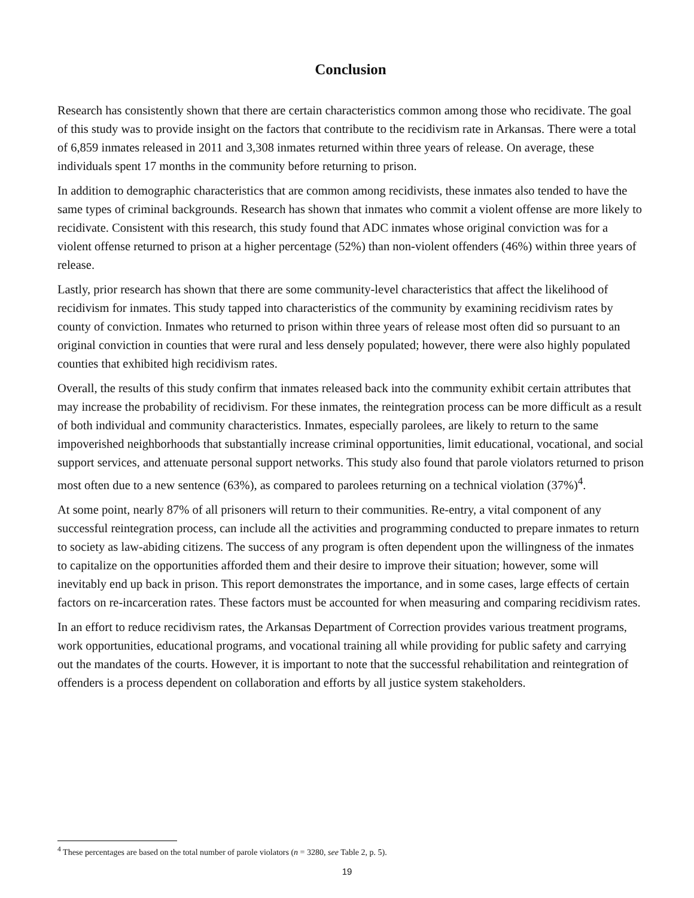Conclusion
Research has consistently shown that there are certain characteristics common among those who recidivate. The goal of this study was to provide insight on the factors that contribute to the recidivism rate in Arkansas. There were a total of 6,859 inmates released in 2011 and 3,308 inmates returned within three years of release. On average, these individuals spent 17 months in the community before returning to prison.
In addition to demographic characteristics that are common among recidivists, these inmates also tended to have the same types of criminal backgrounds. Research has shown that inmates who commit a violent offense are more likely to recidivate. Consistent with this research, this study found that ADC inmates whose original conviction was for a violent offense returned to prison at a higher percentage (52%) than non-violent offenders (46%) within three years of release.
Lastly, prior research has shown that there are some community-level characteristics that affect the likelihood of recidivism for inmates. This study tapped into characteristics of the community by examining recidivism rates by county of conviction. Inmates who returned to prison within three years of release most often did so pursuant to an original conviction in counties that were rural and less densely populated; however, there were also highly populated counties that exhibited high recidivism rates.
Overall, the results of this study confirm that inmates released back into the community exhibit certain attributes that may increase the probability of recidivism. For these inmates, the reintegration process can be more difficult as a result of both individual and community characteristics. Inmates, especially parolees, are likely to return to the same impoverished neighborhoods that substantially increase criminal opportunities, limit educational, vocational, and social support services, and attenuate personal support networks. This study also found that parole violators returned to prison most often due to a new sentence (63%), as compared to parolees returning on a technical violation (37%)<sup>4</sup>.
At some point, nearly 87% of all prisoners will return to their communities. Re-entry, a vital component of any successful reintegration process, can include all the activities and programming conducted to prepare inmates to return to society as law-abiding citizens. The success of any program is often dependent upon the willingness of the inmates to capitalize on the opportunities afforded them and their desire to improve their situation; however, some will inevitably end up back in prison. This report demonstrates the importance, and in some cases, large effects of certain factors on re-incarceration rates. These factors must be accounted for when measuring and comparing recidivism rates.
In an effort to reduce recidivism rates, the Arkansas Department of Correction provides various treatment programs, work opportunities, educational programs, and vocational training all while providing for public safety and carrying out the mandates of the courts. However, it is important to note that the successful rehabilitation and reintegration of offenders is a process dependent on collaboration and efforts by all justice system stakeholders.
<sup>4</sup> These percentages are based on the total number of parole violators (n = 3280, see Table 2, p. 5).
19